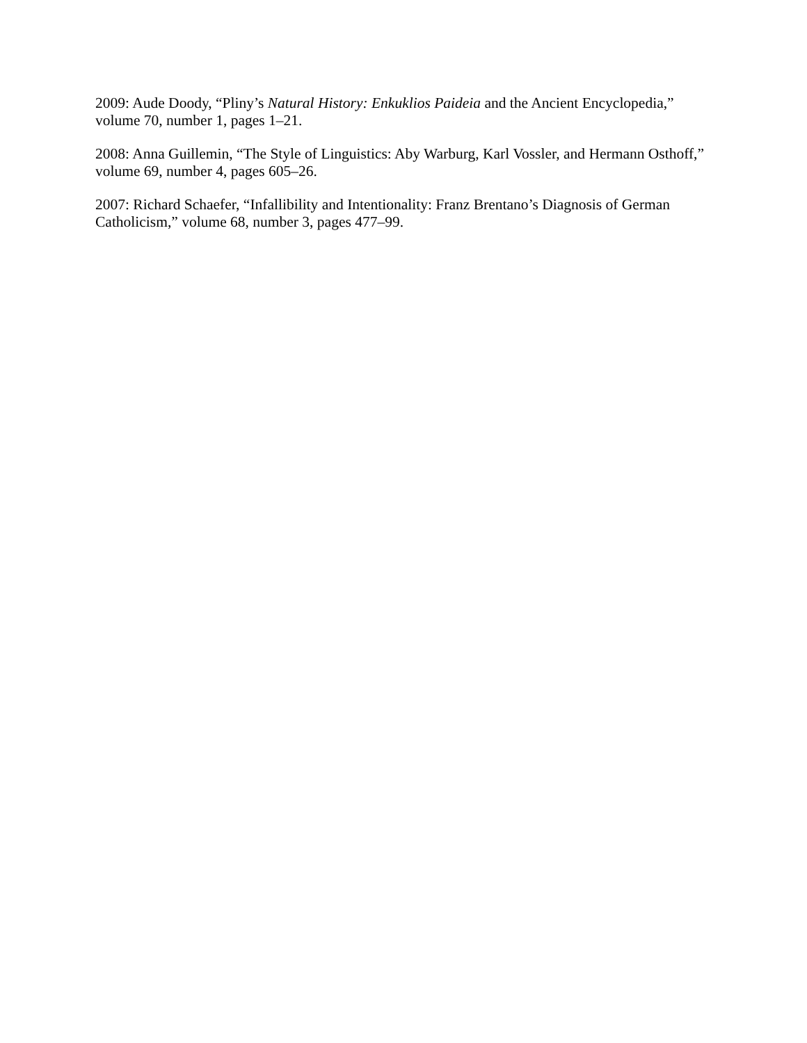2009: Aude Doody, “Pliny’s Natural History: Enkuklios Paideia and the Ancient Encyclopedia,” volume 70, number 1, pages 1–21.
2008: Anna Guillemin, “The Style of Linguistics: Aby Warburg, Karl Vossler, and Hermann Osthoff,” volume 69, number 4, pages 605–26.
2007: Richard Schaefer, “Infallibility and Intentionality: Franz Brentano’s Diagnosis of German Catholicism,” volume 68, number 3, pages 477–99.